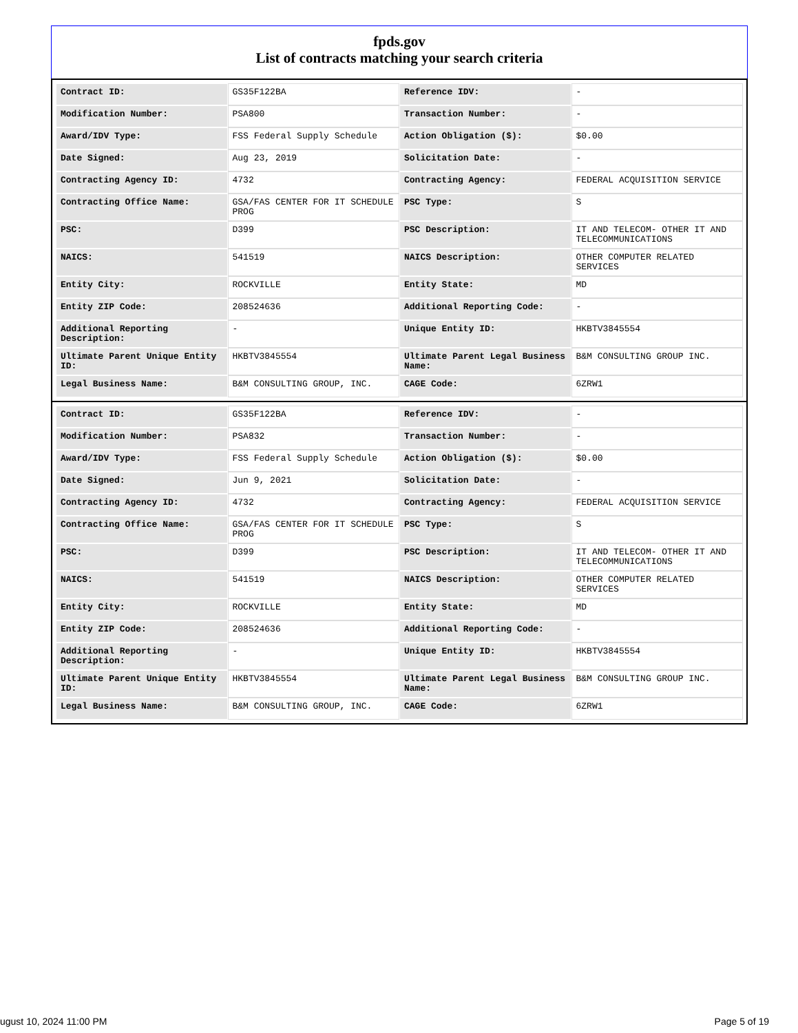fpds.gov
List of contracts matching your search criteria
| Contract ID: | GS35F122BA | Reference IDV: | - |
| Modification Number: | PSA800 | Transaction Number: | - |
| Award/IDV Type: | FSS Federal Supply Schedule | Action Obligation ($): | $0.00 |
| Date Signed: | Aug 23, 2019 | Solicitation Date: | - |
| Contracting Agency ID: | 4732 | Contracting Agency: | FEDERAL ACQUISITION SERVICE |
| Contracting Office Name: | GSA/FAS CENTER FOR IT SCHEDULE PROG | PSC Type: | S |
| PSC: | D399 | PSC Description: | IT AND TELECOM- OTHER IT AND TELECOMMUNICATIONS |
| NAICS: | 541519 | NAICS Description: | OTHER COMPUTER RELATED SERVICES |
| Entity City: | ROCKVILLE | Entity State: | MD |
| Entity ZIP Code: | 208524636 | Additional Reporting Code: | - |
| Additional Reporting Description: | - | Unique Entity ID: | HKBTV3845554 |
| Ultimate Parent Unique Entity ID: | HKBTV3845554 | Ultimate Parent Legal Business Name: | B&M CONSULTING GROUP INC. |
| Legal Business Name: | B&M CONSULTING GROUP, INC. | CAGE Code: | 6ZRW1 |
| Contract ID: | GS35F122BA | Reference IDV: | - |
| Modification Number: | PSA832 | Transaction Number: | - |
| Award/IDV Type: | FSS Federal Supply Schedule | Action Obligation ($): | $0.00 |
| Date Signed: | Jun 9, 2021 | Solicitation Date: | - |
| Contracting Agency ID: | 4732 | Contracting Agency: | FEDERAL ACQUISITION SERVICE |
| Contracting Office Name: | GSA/FAS CENTER FOR IT SCHEDULE PROG | PSC Type: | S |
| PSC: | D399 | PSC Description: | IT AND TELECOM- OTHER IT AND TELECOMMUNICATIONS |
| NAICS: | 541519 | NAICS Description: | OTHER COMPUTER RELATED SERVICES |
| Entity City: | ROCKVILLE | Entity State: | MD |
| Entity ZIP Code: | 208524636 | Additional Reporting Code: | - |
| Additional Reporting Description: | - | Unique Entity ID: | HKBTV3845554 |
| Ultimate Parent Unique Entity ID: | HKBTV3845554 | Ultimate Parent Legal Business Name: | B&M CONSULTING GROUP INC. |
| Legal Business Name: | B&M CONSULTING GROUP, INC. | CAGE Code: | 6ZRW1 |
ugust 10, 2024 11:00 PM Page 5 of 19